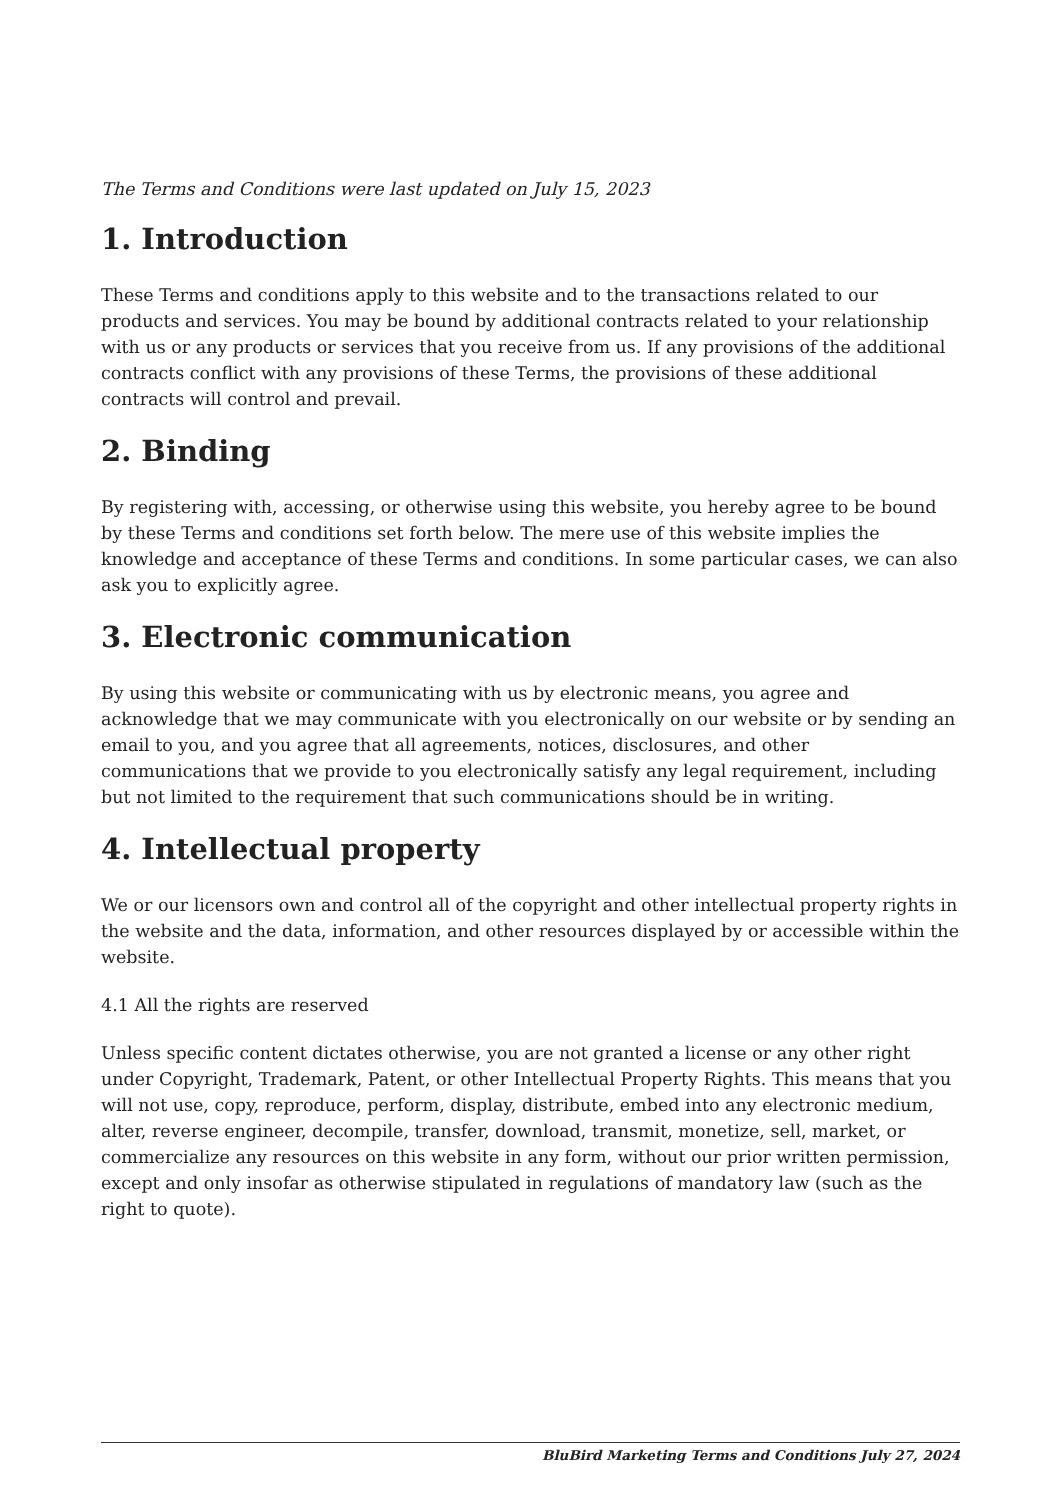The Terms and Conditions were last updated on July 15, 2023
1. Introduction
These Terms and conditions apply to this website and to the transactions related to our products and services. You may be bound by additional contracts related to your relationship with us or any products or services that you receive from us. If any provisions of the additional contracts conflict with any provisions of these Terms, the provisions of these additional contracts will control and prevail.
2. Binding
By registering with, accessing, or otherwise using this website, you hereby agree to be bound by these Terms and conditions set forth below. The mere use of this website implies the knowledge and acceptance of these Terms and conditions. In some particular cases, we can also ask you to explicitly agree.
3. Electronic communication
By using this website or communicating with us by electronic means, you agree and acknowledge that we may communicate with you electronically on our website or by sending an email to you, and you agree that all agreements, notices, disclosures, and other communications that we provide to you electronically satisfy any legal requirement, including but not limited to the requirement that such communications should be in writing.
4. Intellectual property
We or our licensors own and control all of the copyright and other intellectual property rights in the website and the data, information, and other resources displayed by or accessible within the website.
4.1 All the rights are reserved
Unless specific content dictates otherwise, you are not granted a license or any other right under Copyright, Trademark, Patent, or other Intellectual Property Rights. This means that you will not use, copy, reproduce, perform, display, distribute, embed into any electronic medium, alter, reverse engineer, decompile, transfer, download, transmit, monetize, sell, market, or commercialize any resources on this website in any form, without our prior written permission, except and only insofar as otherwise stipulated in regulations of mandatory law (such as the right to quote).
BluBird Marketing Terms and Conditions July 27, 2024